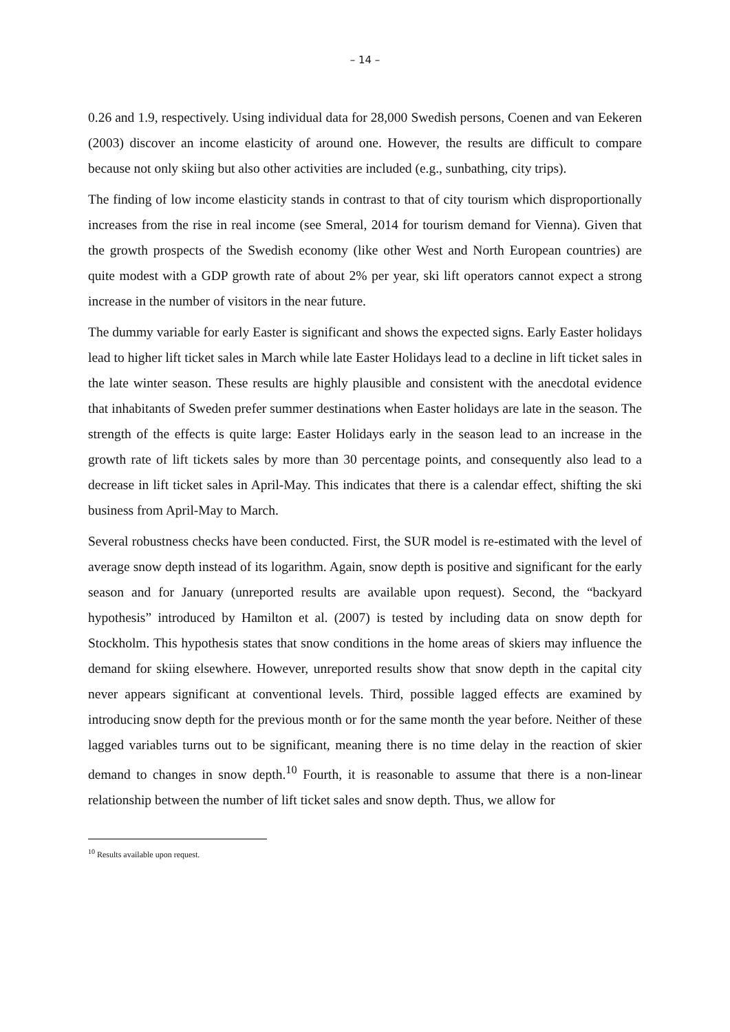– 14 –
0.26 and 1.9, respectively. Using individual data for 28,000 Swedish persons, Coenen and van Eekeren (2003) discover an income elasticity of around one. However, the results are difficult to compare because not only skiing but also other activities are included (e.g., sunbathing, city trips).
The finding of low income elasticity stands in contrast to that of city tourism which disproportionally increases from the rise in real income (see Smeral, 2014 for tourism demand for Vienna). Given that the growth prospects of the Swedish economy (like other West and North European countries) are quite modest with a GDP growth rate of about 2% per year, ski lift operators cannot expect a strong increase in the number of visitors in the near future.
The dummy variable for early Easter is significant and shows the expected signs. Early Easter holidays lead to higher lift ticket sales in March while late Easter Holidays lead to a decline in lift ticket sales in the late winter season. These results are highly plausible and consistent with the anecdotal evidence that inhabitants of Sweden prefer summer destinations when Easter holidays are late in the season. The strength of the effects is quite large: Easter Holidays early in the season lead to an increase in the growth rate of lift tickets sales by more than 30 percentage points, and consequently also lead to a decrease in lift ticket sales in April-May. This indicates that there is a calendar effect, shifting the ski business from April-May to March.
Several robustness checks have been conducted. First, the SUR model is re-estimated with the level of average snow depth instead of its logarithm. Again, snow depth is positive and significant for the early season and for January (unreported results are available upon request). Second, the “backyard hypothesis” introduced by Hamilton et al. (2007) is tested by including data on snow depth for Stockholm. This hypothesis states that snow conditions in the home areas of skiers may influence the demand for skiing elsewhere. However, unreported results show that snow depth in the capital city never appears significant at conventional levels. Third, possible lagged effects are examined by introducing snow depth for the previous month or for the same month the year before. Neither of these lagged variables turns out to be significant, meaning there is no time delay in the reaction of skier demand to changes in snow depth.<sup>10</sup> Fourth, it is reasonable to assume that there is a non-linear relationship between the number of lift ticket sales and snow depth. Thus, we allow for
<sup>10</sup> Results available upon request.